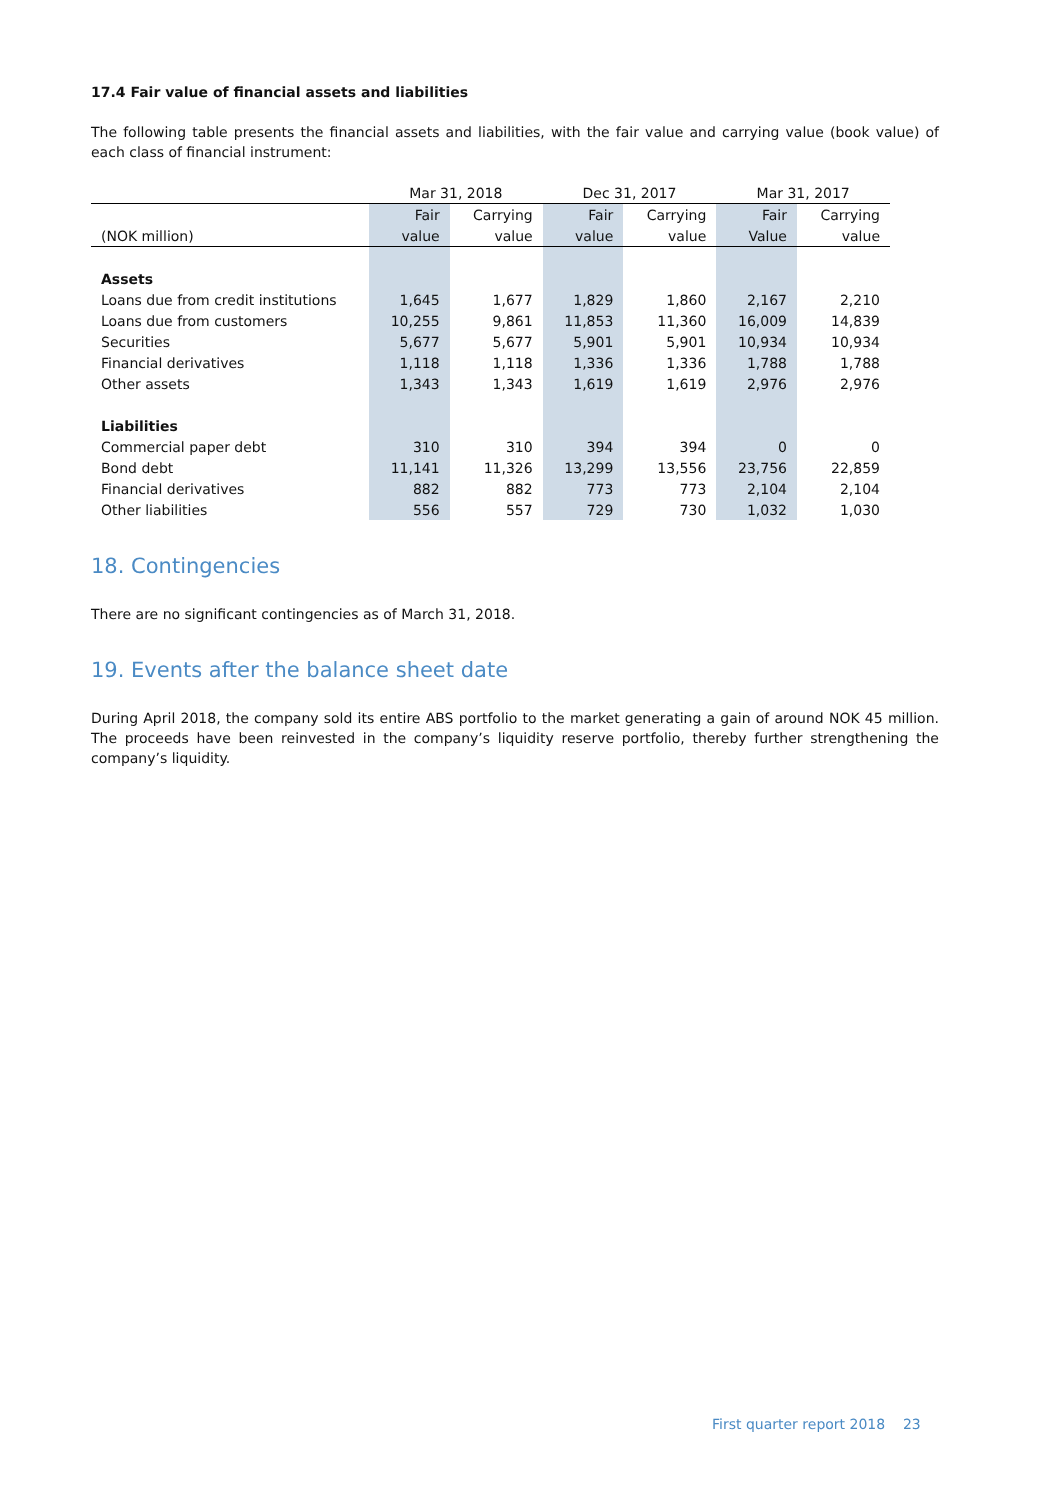17.4 Fair value of financial assets and liabilities
The following table presents the financial assets and liabilities, with the fair value and carrying value (book value) of each class of financial instrument:
| | Mar 31, 2018 | | Dec 31, 2017 | | Mar 31, 2017 | |
| --- | --- | --- | --- | --- | --- | --- |
| | Fair | Carrying | Fair | Carrying | Fair | Carrying |
| (NOK million) | value | value | value | value | Value | value |
| Assets | | | | | | |
| Loans due from credit institutions | 1,645 | 1,677 | 1,829 | 1,860 | 2,167 | 2,210 |
| Loans due from customers | 10,255 | 9,861 | 11,853 | 11,360 | 16,009 | 14,839 |
| Securities | 5,677 | 5,677 | 5,901 | 5,901 | 10,934 | 10,934 |
| Financial derivatives | 1,118 | 1,118 | 1,336 | 1,336 | 1,788 | 1,788 |
| Other assets | 1,343 | 1,343 | 1,619 | 1,619 | 2,976 | 2,976 |
| Liabilities | | | | | | |
| Commercial paper debt | 310 | 310 | 394 | 394 | 0 | 0 |
| Bond debt | 11,141 | 11,326 | 13,299 | 13,556 | 23,756 | 22,859 |
| Financial derivatives | 882 | 882 | 773 | 773 | 2,104 | 2,104 |
| Other liabilities | 556 | 557 | 729 | 730 | 1,032 | 1,030 |
18. Contingencies
There are no significant contingencies as of March 31, 2018.
19. Events after the balance sheet date
During April 2018, the company sold its entire ABS portfolio to the market generating a gain of around NOK 45 million. The proceeds have been reinvested in the company’s liquidity reserve portfolio, thereby further strengthening the company’s liquidity.
First quarter report 2018 23